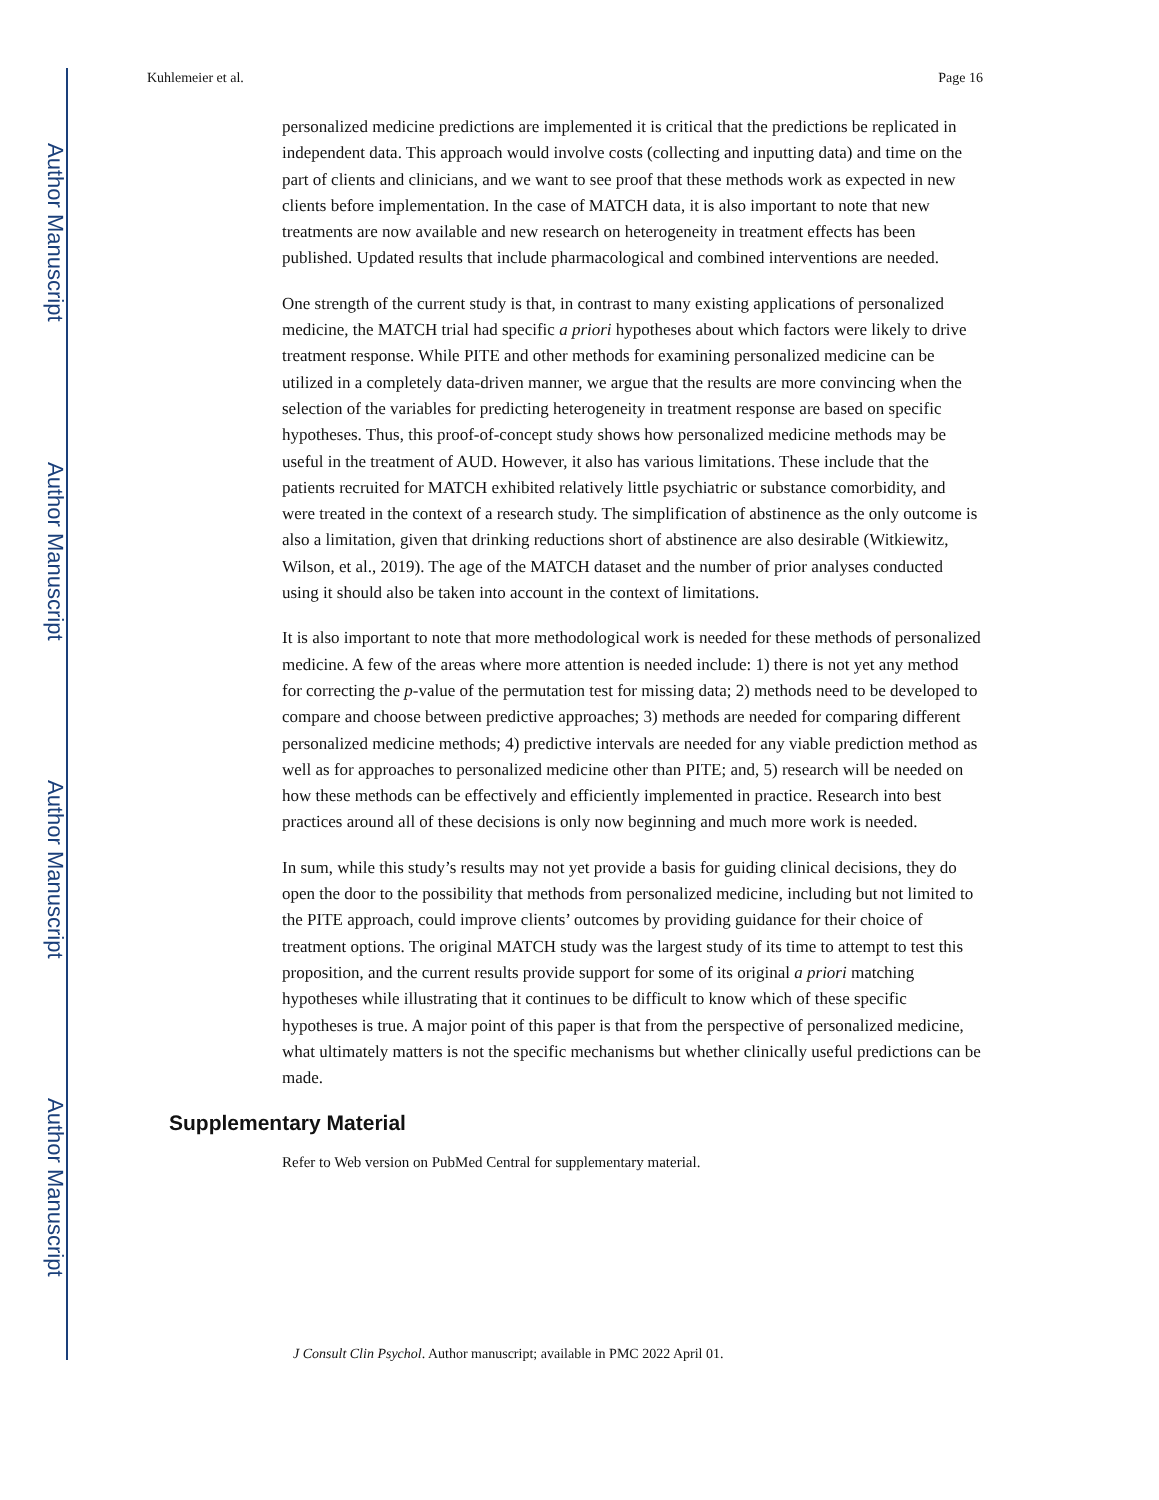Author Manuscript
Author Manuscript
Author Manuscript
Author Manuscript
Kuhlemeier et al. Page 16
personalized medicine predictions are implemented it is critical that the predictions be replicated in independent data. This approach would involve costs (collecting and inputting data) and time on the part of clients and clinicians, and we want to see proof that these methods work as expected in new clients before implementation. In the case of MATCH data, it is also important to note that new treatments are now available and new research on heterogeneity in treatment effects has been published. Updated results that include pharmacological and combined interventions are needed.
One strength of the current study is that, in contrast to many existing applications of personalized medicine, the MATCH trial had specific a priori hypotheses about which factors were likely to drive treatment response. While PITE and other methods for examining personalized medicine can be utilized in a completely data-driven manner, we argue that the results are more convincing when the selection of the variables for predicting heterogeneity in treatment response are based on specific hypotheses. Thus, this proof-of-concept study shows how personalized medicine methods may be useful in the treatment of AUD. However, it also has various limitations. These include that the patients recruited for MATCH exhibited relatively little psychiatric or substance comorbidity, and were treated in the context of a research study. The simplification of abstinence as the only outcome is also a limitation, given that drinking reductions short of abstinence are also desirable (Witkiewitz, Wilson, et al., 2019). The age of the MATCH dataset and the number of prior analyses conducted using it should also be taken into account in the context of limitations.
It is also important to note that more methodological work is needed for these methods of personalized medicine. A few of the areas where more attention is needed include: 1) there is not yet any method for correcting the p-value of the permutation test for missing data; 2) methods need to be developed to compare and choose between predictive approaches; 3) methods are needed for comparing different personalized medicine methods; 4) predictive intervals are needed for any viable prediction method as well as for approaches to personalized medicine other than PITE; and, 5) research will be needed on how these methods can be effectively and efficiently implemented in practice. Research into best practices around all of these decisions is only now beginning and much more work is needed.
In sum, while this study’s results may not yet provide a basis for guiding clinical decisions, they do open the door to the possibility that methods from personalized medicine, including but not limited to the PITE approach, could improve clients’ outcomes by providing guidance for their choice of treatment options. The original MATCH study was the largest study of its time to attempt to test this proposition, and the current results provide support for some of its original a priori matching hypotheses while illustrating that it continues to be difficult to know which of these specific hypotheses is true. A major point of this paper is that from the perspective of personalized medicine, what ultimately matters is not the specific mechanisms but whether clinically useful predictions can be made.
Supplementary Material
Refer to Web version on PubMed Central for supplementary material.
J Consult Clin Psychol. Author manuscript; available in PMC 2022 April 01.